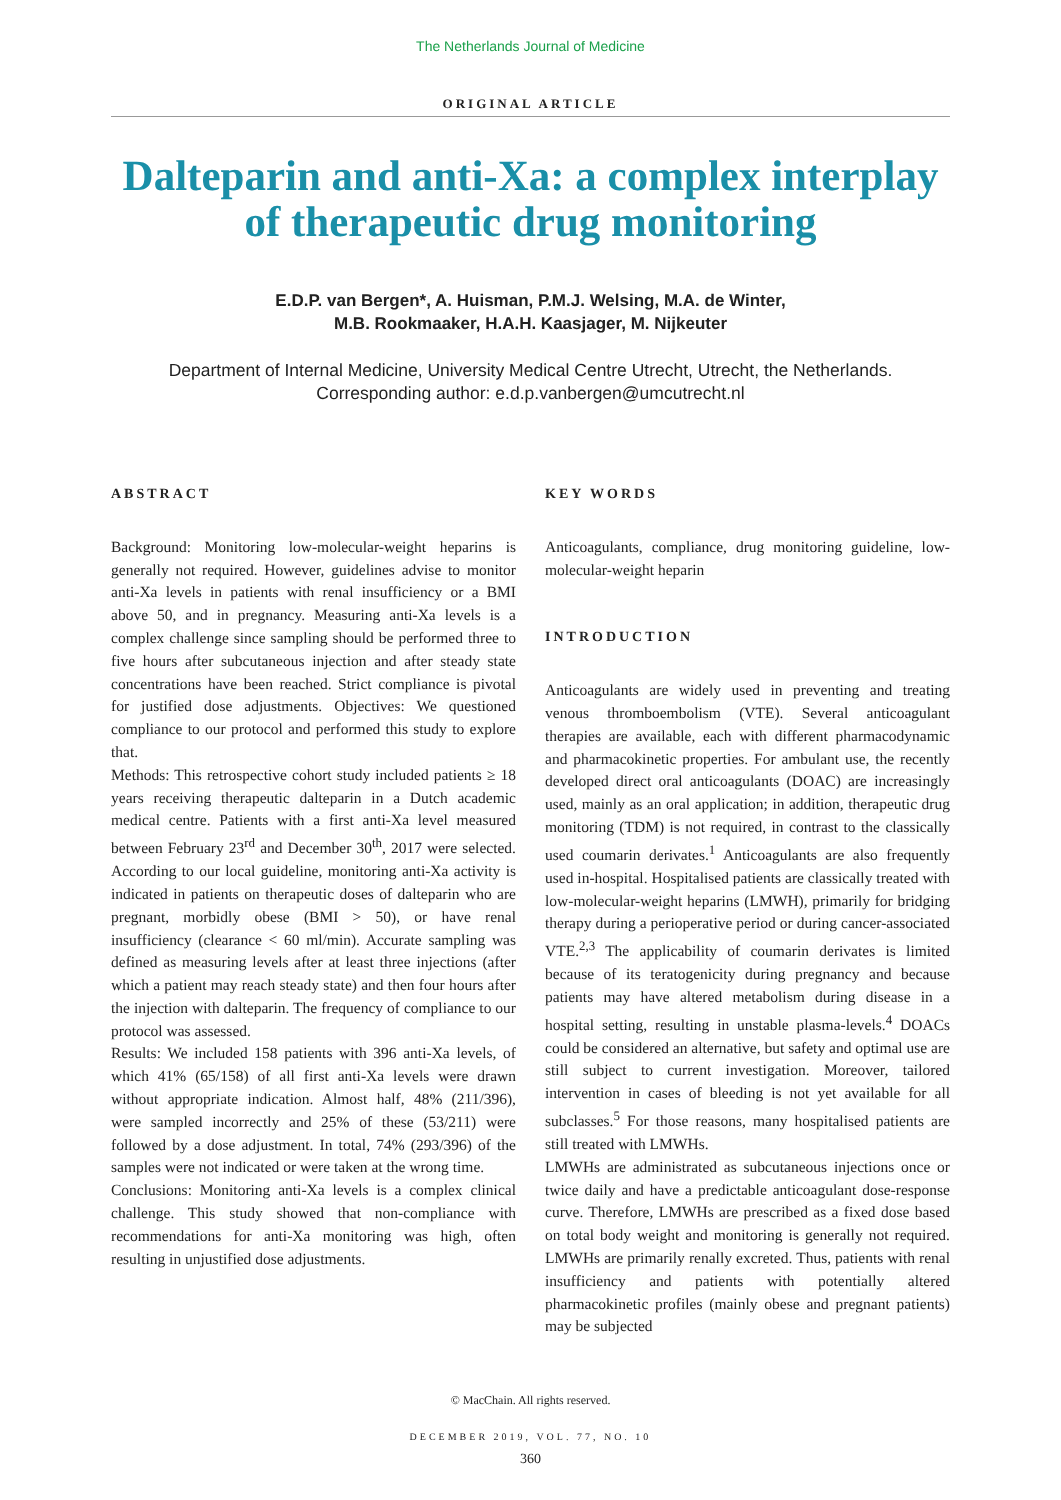The Netherlands Journal of Medicine
ORIGINAL ARTICLE
Dalteparin and anti-Xa: a complex interplay of therapeutic drug monitoring
E.D.P. van Bergen*, A. Huisman, P.M.J. Welsing, M.A. de Winter,
M.B. Rookmaaker, H.A.H. Kaasjager, M. Nijkeuter
Department of Internal Medicine, University Medical Centre Utrecht, Utrecht, the Netherlands.
Corresponding author: e.d.p.vanbergen@umcutrecht.nl
ABSTRACT
Background: Monitoring low-molecular-weight heparins is generally not required. However, guidelines advise to monitor anti-Xa levels in patients with renal insufficiency or a BMI above 50, and in pregnancy. Measuring anti-Xa levels is a complex challenge since sampling should be performed three to five hours after subcutaneous injection and after steady state concentrations have been reached. Strict compliance is pivotal for justified dose adjustments. Objectives: We questioned compliance to our protocol and performed this study to explore that.
Methods: This retrospective cohort study included patients ≥ 18 years receiving therapeutic dalteparin in a Dutch academic medical centre. Patients with a first anti-Xa level measured between February 23<sup>rd</sup> and December 30<sup>th</sup>, 2017 were selected. According to our local guideline, monitoring anti-Xa activity is indicated in patients on therapeutic doses of dalteparin who are pregnant, morbidly obese (BMI > 50), or have renal insufficiency (clearance < 60 ml/min). Accurate sampling was defined as measuring levels after at least three injections (after which a patient may reach steady state) and then four hours after the injection with dalteparin. The frequency of compliance to our protocol was assessed.
Results: We included 158 patients with 396 anti-Xa levels, of which 41% (65/158) of all first anti-Xa levels were drawn without appropriate indication. Almost half, 48% (211/396), were sampled incorrectly and 25% of these (53/211) were followed by a dose adjustment. In total, 74% (293/396) of the samples were not indicated or were taken at the wrong time.
Conclusions: Monitoring anti-Xa levels is a complex clinical challenge. This study showed that non-compliance with recommendations for anti-Xa monitoring was high, often resulting in unjustified dose adjustments.
KEY WORDS
Anticoagulants, compliance, drug monitoring guideline, low-molecular-weight heparin
INTRODUCTION
Anticoagulants are widely used in preventing and treating venous thromboembolism (VTE). Several anticoagulant therapies are available, each with different pharmacodynamic and pharmacokinetic properties. For ambulant use, the recently developed direct oral anticoagulants (DOAC) are increasingly used, mainly as an oral application; in addition, therapeutic drug monitoring (TDM) is not required, in contrast to the classically used coumarin derivates.<sup>1</sup> Anticoagulants are also frequently used in-hospital. Hospitalised patients are classically treated with low-molecular-weight heparins (LMWH), primarily for bridging therapy during a perioperative period or during cancer-associated VTE.<sup>2,3</sup> The applicability of coumarin derivates is limited because of its teratogenicity during pregnancy and because patients may have altered metabolism during disease in a hospital setting, resulting in unstable plasma-levels.<sup>4</sup> DOACs could be considered an alternative, but safety and optimal use are still subject to current investigation. Moreover, tailored intervention in cases of bleeding is not yet available for all subclasses.<sup>5</sup> For those reasons, many hospitalised patients are still treated with LMWHs.
LMWHs are administrated as subcutaneous injections once or twice daily and have a predictable anticoagulant dose-response curve. Therefore, LMWHs are prescribed as a fixed dose based on total body weight and monitoring is generally not required. LMWHs are primarily renally excreted. Thus, patients with renal insufficiency and patients with potentially altered pharmacokinetic profiles (mainly obese and pregnant patients) may be subjected
© MacChain. All rights reserved.
DECEMBER 2019, VOL. 77, NO. 10
360